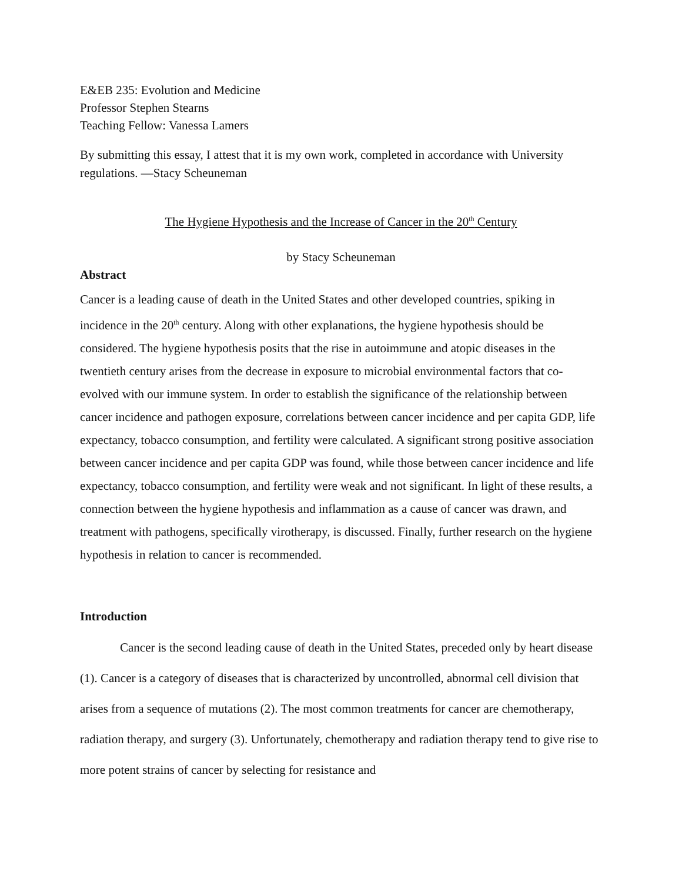E&EB 235: Evolution and Medicine
Professor Stephen Stearns
Teaching Fellow: Vanessa Lamers
By submitting this essay, I attest that it is my own work, completed in accordance with University regulations. —Stacy Scheuneman
The Hygiene Hypothesis and the Increase of Cancer in the 20<sup>th</sup> Century
by Stacy Scheuneman
Abstract
Cancer is a leading cause of death in the United States and other developed countries, spiking in incidence in the 20<sup>th</sup> century. Along with other explanations, the hygiene hypothesis should be considered. The hygiene hypothesis posits that the rise in autoimmune and atopic diseases in the twentieth century arises from the decrease in exposure to microbial environmental factors that co-evolved with our immune system. In order to establish the significance of the relationship between cancer incidence and pathogen exposure, correlations between cancer incidence and per capita GDP, life expectancy, tobacco consumption, and fertility were calculated. A significant strong positive association between cancer incidence and per capita GDP was found, while those between cancer incidence and life expectancy, tobacco consumption, and fertility were weak and not significant. In light of these results, a connection between the hygiene hypothesis and inflammation as a cause of cancer was drawn, and treatment with pathogens, specifically virotherapy, is discussed. Finally, further research on the hygiene hypothesis in relation to cancer is recommended.
Introduction
Cancer is the second leading cause of death in the United States, preceded only by heart disease (1). Cancer is a category of diseases that is characterized by uncontrolled, abnormal cell division that arises from a sequence of mutations (2). The most common treatments for cancer are chemotherapy, radiation therapy, and surgery (3). Unfortunately, chemotherapy and radiation therapy tend to give rise to more potent strains of cancer by selecting for resistance and